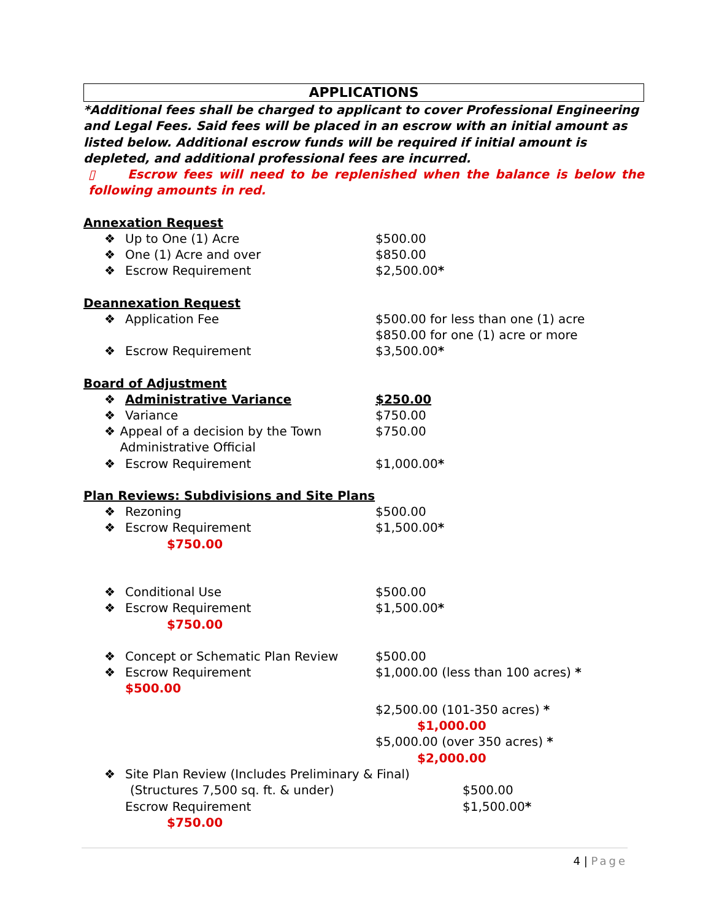APPLICATIONS
*Additional fees shall be charged to applicant to cover Professional Engineering and Legal Fees. Said fees will be placed in an escrow with an initial amount as listed below. Additional escrow funds will be required if initial amount is depleted, and additional professional fees are incurred.
▯ Escrow fees will need to be replenished when the balance is below the following amounts in red.
Annexation Request
❖ Up to One (1) Acre $500.00
❖ One (1) Acre and over $850.00
❖ Escrow Requirement $2,500.00*
Deannexation Request
❖ Application Fee $500.00 for less than one (1) acre
$850.00 for one (1) acre or more
❖ Escrow Requirement $3,500.00*
Board of Adjustment
❖ Administrative Variance $250.00
❖ Variance $750.00
❖ Appeal of a decision by the Town Administrative Official
$750.00
❖ Escrow Requirement $1,000.00*
Plan Reviews: Subdivisions and Site Plans
❖ Rezoning $500.00
❖ Escrow Requirement $1,500.00*
$750.00
❖ Conditional Use $500.00
❖ Escrow Requirement $1,500.00*
$750.00
❖ Concept or Schematic Plan Review $500.00
❖ Escrow Requirement $1,000.00 (less than 100 acres) *
$500.00
$2,500.00 (101-350 acres) *
$1,000.00
$5,000.00 (over 350 acres) *
$2,000.00
❖ Site Plan Review (Includes Preliminary & Final)
(Structures 7,500 sq. ft. & under) $500.00
Escrow Requirement $1,500.00*
$750.00
4 | Page